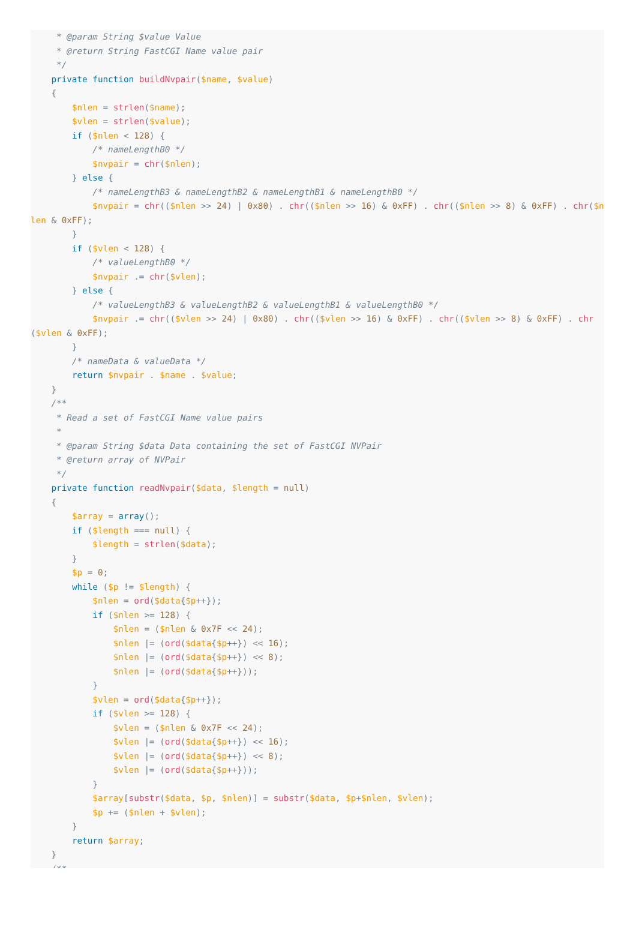* @param String $value Value
     * @return String FastCGI Name value pair
     */
    private function buildNvpair($name, $value)
    {
        $nlen = strlen($name);
        $vlen = strlen($value);
        if ($nlen < 128) {
            /* nameLengthB0 */
            $nvpair = chr($nlen);
        } else {
            /* nameLengthB3 & nameLengthB2 & nameLengthB1 & nameLengthB0 */
            $nvpair = chr(($nlen >> 24) | 0x80) . chr(($nlen >> 16) & 0xFF) . chr(($nlen >> 8) & 0xFF) . chr($nlen & 0xFF);
        }
        if ($vlen < 128) {
            /* valueLengthB0 */
            $nvpair .= chr($vlen);
        } else {
            /* valueLengthB3 & valueLengthB2 & valueLengthB1 & valueLengthB0 */
            $nvpair .= chr(($vlen >> 24) | 0x80) . chr(($vlen >> 16) & 0xFF) . chr(($vlen >> 8) & 0xFF) . chr($vlen & 0xFF);
        }
        /* nameData & valueData */
        return $nvpair . $name . $value;
    }
    /**
     * Read a set of FastCGI Name value pairs
     *
     * @param String $data Data containing the set of FastCGI NVPair
     * @return array of NVPair
     */
    private function readNvpair($data, $length = null)
    {
        $array = array();
        if ($length === null) {
            $length = strlen($data);
        }
        $p = 0;
        while ($p != $length) {
            $nlen = ord($data{$p++});
            if ($nlen >= 128) {
                $nlen = ($nlen & 0x7F << 24);
                $nlen |= (ord($data{$p++}) << 16);
                $nlen |= (ord($data{$p++}) << 8);
                $nlen |= (ord($data{$p++}));
            }
            $vlen = ord($data{$p++});
            if ($vlen >= 128) {
                $vlen = ($nlen & 0x7F << 24);
                $vlen |= (ord($data{$p++}) << 16);
                $vlen |= (ord($data{$p++}) << 8);
                $vlen |= (ord($data{$p++}));
            }
            $array[substr($data, $p, $nlen)] = substr($data, $p+$nlen, $vlen);
            $p += ($nlen + $vlen);
        }
        return $array;
    }
    /**